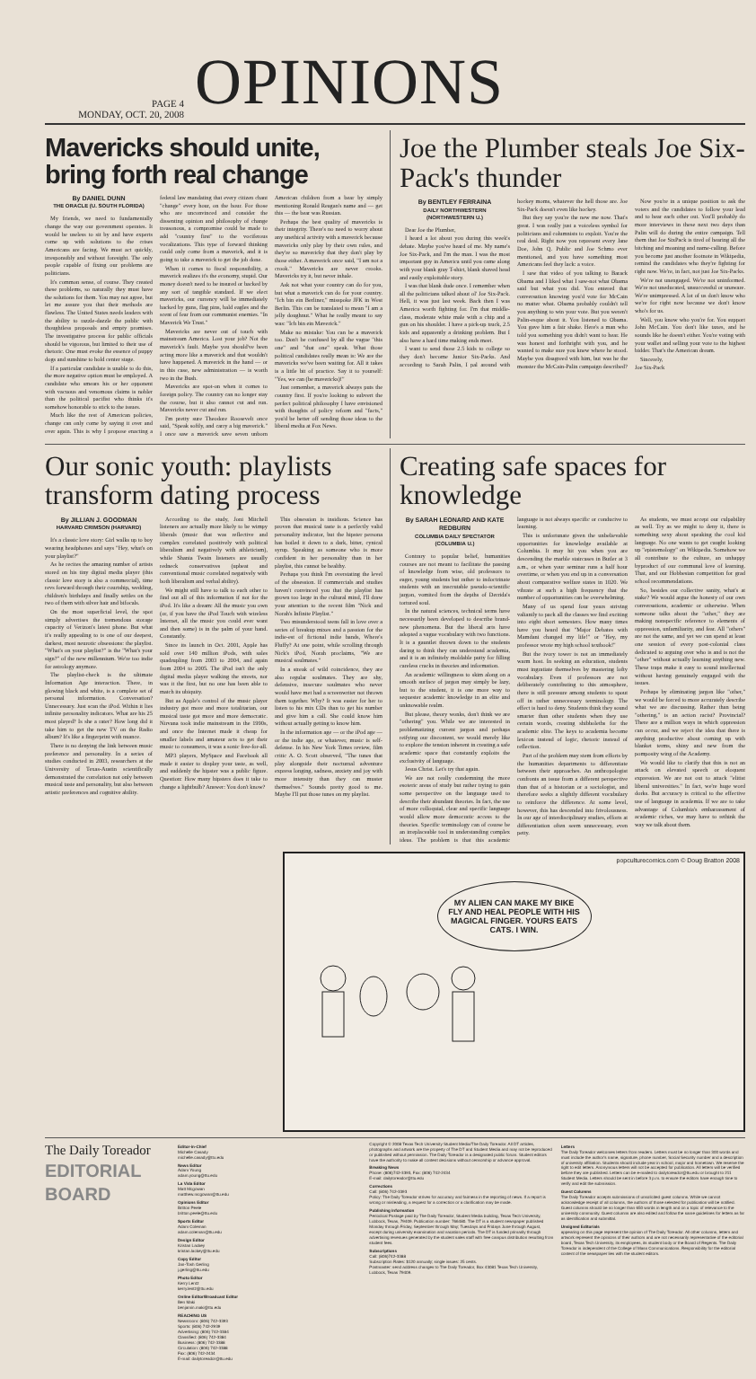PAGE 4
MONDAY, OCT. 20, 2008
OPINIONS
Mavericks should unite, bring forth real change
By DANIEL DUNN
THE ORACLE (U. SOUTH FLORIDA)
My friends, we need to fundamentally change the way our government operates. It would be useless to sit by and have experts come up with solutions to the crises Americans are facing. We must act quickly, irresponsibly and without foresight. The only people capable of fixing our problems are politicians.
It's common sense, of course. They created these problems, so naturally they must have the solutions for them. You may not agree, but let me assure you that their methods are flawless. The United States needs leaders with the ability to razzle-dazzle the public with thoughtless proposals and empty promises. The investigative process for public officials should be vigorous, but limited to their use of rhetoric. One must evoke the essence of puppy dogs and sunshine to hold center stage.
If a particular candidate is unable to do this, the more negative option must be employed. A candidate who smears his or her opponent with vacuous and venomous claims is nobler than the political pacifist who thinks it's somehow honorable to stick to the issues.
Much like the rest of American policies, change can only come by saying it over and over again. This is why I propose enacting a federal law mandating that every citizen chant "change" every hour, on the hour. For those who are unconvinced and consider the dissenting opinion and philosophy of change treasonous, a compromise could be made to add "country first" to the vociferous vocalizations. This type of forward thinking could only come from a maverick, and it is going to take a maverick to get the job done.
When it comes to fiscal responsibility, a maverick realizes it's the economy, stupid. Our money doesn't need to be insured or backed by any sort of tangible standard. If we elect mavericks, our currency will be immediately backed by guns, flag pins, bald eagles and the scent of fear from our communist enemies. "In Maverick We Trust."
Mavericks are never out of touch with mainstream America. Lost your job? Not the maverick's fault. Maybe you should've been acting more like a maverick and that wouldn't have happened. A maverick in the hand — or in this case, new administration — is worth two in the Bush.
Mavericks are spot-on when it comes to foreign policy. The country can no longer stay the course, but it also cannot cut and run. Mavericks never cut and run.
I'm pretty sure Theodore Roosevelt once said, "Speak softly, and carry a big maverick." I once saw a maverick save seven unborn American children from a bear by simply mentioning Ronald Reagan's name and — get this — the bear was Russian.
Perhaps the best quality of mavericks is their integrity. There's no need to worry about any unethical activity with a maverick because mavericks only play by their own rules, and they're so mavericky that they don't play by those either. A maverick once said, "I am not a crook." Mavericks are never crooks. Mavericks try it, but never inhale.
Ask not what your country can do for you, but what a maverick can do for your country. "Ich bin ein Berliner," misspoke JFK in West Berlin. This can be translated to mean "I am a jelly doughnut." What he really meant to say was: "Ich bin ein Maverick."
Make no mistake: You can be a maverick too. Don't be confused by all the vague "this one" and "that one" speak. What those political candidates really mean is: We are the mavericks we've been waiting for. All it takes is a little bit of practice. Say it to yourself: "Yes, we can (be mavericks)!"
Just remember, a maverick always puts the country first. If you're looking to subvert the perfect political philosophy I have envisioned with thoughts of policy reform and "facts," you'd be better off sending those ideas to the liberal media at Fox News.
Joe the Plumber steals Joe Six-Pack's thunder
By BENTLEY FERRAINA
DAILY NORTHWESTERN (NORTHWESTERN U.)
Dear Joe the Plumber,
I heard a lot about you during this week's debate. Maybe you've heard of me. My name's Joe Six-Pack, and I'm the man. I was the most important guy in America until you came along with your blank gray T-shirt, blank shaved head and easily exploitable story.
I was that blank dude once. I remember when all the politicians talked about ol' Joe Six-Pack. Hell, it was just last week. Back then I was America worth fighting for. I'm that middle-class, moderate white male with a chip and a gun on his shoulder. I have a pick-up truck, 2.5 kids and apparently a drinking problem. But I also have a hard time making ends meet.
I want to send those 2.5 kids to college so they don't become Junior Six-Packs. And according to Sarah Palin, I pal around with hockey moms, whatever the hell those are. Joe Six-Pack doesn't even like hockey.
But they say you're the new me now. That's great. I was really just a voiceless symbol for politicians and columnists to exploit. You're the real deal. Right now you represent every Jane Doe, John Q. Public and Joe Schmo ever mentioned, and you have something most Americans feel they lack: a voice.
I saw that video of you talking to Barack Obama and I liked what I saw-not what Obama said but what you did. You entered that conversation knowing you'd vote for McCain no matter what. Obama probably couldn't tell you anything to win your vote. But you weren't Palin-esque about it. You listened to Obama. You gave him a fair shake. Here's a man who told you something you didn't want to hear. He was honest and forthright with you, and he wanted to make sure you knew where he stood. Maybe you disagreed with him, but was he the monster the McCain-Palin campaign described?
Now you're in a unique position to ask the voters and the candidates to follow your lead and to hear each other out. You'll probably do more interviews in these next two days than Palin will do during the entire campaign. Tell them that Joe SixPack is tired of hearing all the bitching and moaning and name-calling. Before you become just another footnote in Wikipedia, remind the candidates who they're fighting for right now. We're, in fact, not just Joe Six-Packs.
We're not unengaged. We're not uninformed. We're not uneducated, unsuccessful or unaware. We're unimpressed. A lot of us don't know who we're for right now because we don't know who's for us.
Well, you know who you're for. You support John McCain. You don't like taxes, and he sounds like he doesn't either. You're voting with your wallet and selling your vote to the highest bidder. That's the American dream.
Sincerely,
Joe Six-Pack
Our sonic youth: playlists transform dating process
By JILLIAN J. GOODMAN
HARVARD CRIMSON (HARVARD)
It's a classic love story: Girl walks up to boy wearing headphones and says "Hey, what's on your playlist?"
As he recites the amazing number of artists stored on his tiny digital media player (this classic love story is also a commercial), time revs forward through their courtship, wedding, children's birthdays and finally settles on the two of them with silver hair and bifocals.
On the most superficial level, the spot simply advertises the tremendous storage capacity of Verizon's latest phone. But what it's really appealing to is one of our deepest, darkest, most neurotic obsessions: the playlist. "What's on your playlist?" is the "What's your sign?" of the new millennium. We're too indie for astrology anymore.
The playlist-check is the ultimate Information Age interaction. There, in glowing black and white, is a complete set of personal information. Conversation? Unnecessary. Just scan the iPod. Within it lies infinite personality indicators. What are his 25 most played? Is she a rater? How long did it take him to get the new TV on the Radio album? It's like a fingerprint with nuance.
There is no denying the link between music preference and personality. In a series of studies conducted in 2003, researchers at the University of Texas-Austin scientifically demonstrated the correlation not only between musical taste and personality, but also between artistic preferences and cognitive ability.
According to the study, Joni Mitchell listeners are actually more likely to be wimpy liberals (music that was reflective and complex correlated positively with political liberalism and negatively with athleticism), while Shania Twain listeners are usually redneck conservatives (upbeat and conventional music correlated negatively with both liberalism and verbal ability).
We might still have to talk to each other to find out all of this information if not for the iPod. It's like a dream: All the music you own (or, if you have the iPod Touch with wireless Internet, all the music you could ever want and then some) is in the palm of your hand. Constantly.
Since its launch in Oct. 2001, Apple has sold over 140 million iPods, with sales quadrupling from 2003 to 2004, and again from 2004 to 2005. The iPod isn't the only digital media player walking the streets, nor was it the first, but no one has been able to match its ubiquity.
But as Apple's control of the music player industry got more and more totalitarian, our musical taste got more and more democratic. Nirvana took indie mainstream in the 1990s, and once the Internet made it cheap for smaller labels and amateur acts to get their music to consumers, it was a sonic free-for-all.
MP3 players, MySpace and Facebook all made it easier to display your taste, as well, and suddenly the hipster was a public figure. Question: How many hipsters does it take to change a lightbulb? Answer: You don't know?
This obsession is insidious. Science has proven that musical taste is a perfectly valid personality indicator, but the hipster persona has boiled it down to a dark, bitter, cynical syrup. Speaking as someone who is more confident in her personality than in her playlist, this cannot be healthy.
Perhaps you think I'm overstating the level of the obsession. If commercials and studies haven't convinced you that the playlist has grown too large in the cultural mind, I'll draw your attention to the recent film "Nick and Norah's Infinite Playlist."
Two misunderstood teens fall in love over a series of breakup mixes and a passion for the indie-est of fictional indie bands, Where's Fluffy? At one point, while scrolling through Nick's iPod, Norah proclaims, "We are musical soulmates."
In a streak of wild coincidence, they are also regular soulmates. They are shy, defensive, insecure soulmates who never would have met had a screenwriter not thrown them together. Why? It was easier for her to listen to his mix CDs than to get his number and give him a call. She could know him without actually getting to know him.
In the information age — or the iPod age — or the indie age, or whatever, music is self-defense. In his New York Times review, film critic A. O. Scott observed, "The tunes that play alongside their nocturnal adventure express longing, sadness, anxiety and joy with more intensity than they can muster themselves." Sounds pretty good to me. Maybe I'll put those tunes on my playlist.
Creating safe spaces for knowledge
By SARAH LEONARD AND KATE REDBURN
COLUMBIA DAILY SPECTATOR (COLUMBIA U.)
Contrary to popular belief, humanities courses are not meant to facilitate the passing of knowledge from wise, old professors to eager, young students but rather to indoctrinate students with an inscrutable pseudo-scientific jargon, vomited from the depths of Derrida's tortured soul.
In the natural sciences, technical terms have necessarily been developed to describe brand-new phenomena. But the liberal arts have adopted a vague vocabulary with two functions. It is a gauntlet thrown down to the students daring to think they can understand academia, and it is an infinitely moldable putty for filling careless cracks in theories and information.
An academic willingness to skim along on a smooth surface of jargon may simply be lazy, but to the student, it is one more way to sequester academic knowledge in an elite and unknowable realm.
But please, theory wonks, don't think we are "othering" you. While we are interested in problematizing current jargon and perhaps reifying our discontent, we would merely like to explore the tension inherent in creating a safe academic space that constantly exploits the exclusivity of language.
Jesus Christ. Let's try that again.
We are not really condemning the more esoteric areas of study but rather trying to gain some perspective on the language used to describe their abundant theories. In fact, the use of more colloquial, clear and specific language would allow more democratic access to the theories. Specific terminology can of course be an irreplaceable tool in understanding complex ideas. The problem is that this academic language is not always specific or conducive to learning.
This is unfortunate given the unbelievable opportunities for knowledge available at Columbia. It may hit you when you are descending the marble staircases in Butler at 3 a.m., or when your seminar runs a half hour overtime, or when you end up in a conversation about comparative welfare states in 1020. We vibrate at such a high frequency that the number of opportunities can be overwhelming.
Many of us spend four years striving valiantly to pack all the classes we find exciting into eight short semesters. How many times have you heard that "Major Debates with Mamdani changed my life!" or "Hey, my professor wrote my high school textbook!"
But the ivory tower is not an immediately warm host. In seeking an education, students must ingratiate themselves by mastering lofty vocabulary. Even if professors are not deliberately contributing to this atmosphere, there is still pressure among students to spout off in rather unnecessary terminology. The effect is hard to deny. Students think they sound smarter than other students when they use certain words, creating shibboleths for the academic elite. The keys to academia become lexicon instead of logic, rhetoric instead of reflection.
Part of the problem may stem from efforts by the humanities departments to differentiate between their approaches. An anthropologist confronts an issue from a different perspective than that of a historian or a sociologist, and therefore seeks a slightly different vocabulary to reinforce the difference. At some level, however, this has descended into frivolousness. In our age of interdisciplinary studies, efforts at differentiation often seem unnecessary, even petty.
As students, we must accept our culpability as well. Try as we might to deny it, there is something sexy about speaking the cool kid language. No one wants to get caught looking up "epistemology" on Wikipedia. Somehow we all contribute to the culture, an unhappy byproduct of our communal love of learning. That, and our Hobbesian competition for grad school recommendations.
So, besides our collective sanity, what's at stake? We would argue the honesty of our own conversations, academic or otherwise. When someone talks about the "other," they are making nonspecific reference to elements of oppression, unfamiliarity, and fear. All "others" are not the same, and yet we can spend at least one session of every post-colonial class dedicated to arguing over who is and is not the "other" without actually learning anything new. These traps make it easy to sound intellectual without having genuinely engaged with the issues.
Perhaps by eliminating jargon like "other," we would be forced to more accurately describe what we are discussing. Rather than being "othering," is an action racist? Provincial? There are a million ways in which oppression can occur, and we reject the idea that there is anything productive about coming up with blanket terms, shiny and new from the pomposity wing of the Academy.
We would like to clarify that this is not an attack on elevated speech or eloquent expression. We are not out to attack "elitist liberal universities." In fact, we're huge word dorks. But accuracy is critical to the effective use of language in academia. If we are to take advantage of Columbia's embarrassment of academic riches, we may have to rethink the way we talk about them.
popculturecomics.com © Doug Bratton 2008
MY ALIEN CAN MAKE MY BIKE FLY AND HEAL PEOPLE WITH HIS MAGICAL FINGER. YOURS EATS CATS. I WIN.
The Daily Toreador
EDITORIAL BOARD
Editor-in-Chief
Michelle Casady
michelle.casady@ttu.edu
News Editor
Adam Young
adam.young@ttu.edu
La Vida Editor
Matt Mcgowan
matthew.mcgowan@ttu.edu
Opinions Editor
Britton Peele
britton.peele@ttu.edu
Sports Editor
Adam Coleman
adam.coleman@ttu.edu
Design Editor
Kristan Lackey
kristan.lackey@ttu.edu
Copy Editor
Jan-Tosh Gerling
j.gerling@ttu.edu
Photo Editor
Kerry Lentz
kerry.lentz@ttu.edu
Online Editor/Broadcast Editor
Ben Maki
benjamin.maki@ttu.edu
REACHING US
Newsroom: (806) 742-3393
Sports: (806) 742-2939
Advertising: (806) 742-3384
Classified: (806) 742-3384
Business: (806) 742-3388
Circulation: (806) 742-3388
Fax: (806) 742-2434
E-mail: dailytoreador@ttu.edu
Copyright © 2008 Texas Tech University Student Media/The Daily Toreador. All DT articles, photographs and artwork are the property of The DT and Student Media and may not be reproduced or published without permission. The Daily Toreador is a designated public forum. Student editors have the authority to make all content decisions without censorship or advance approval.
Breaking News
Phone: (806)742-3393, Fax: (806) 742-2434
E-mail: dailytoreador@ttu.edu
Corrections
Call: (806) 742-3393
Policy: The Daily Toreador strives for accuracy and fairness in the reporting of news. If a report is wrong or misleading, a request for a correction or a clarification may be made.
Publishing information
Periodical Postage paid by The Daily Toreador, Student Media building, Texas Tech University, Lubbock, Texas, 79409. Publication number: 766480. The DT is a student newspaper published Monday through Friday, September through May; Tuesdays and Fridays June through August, except during university examination and vacation periods. The DT is funded primarily through advertising revenues generated by the student sales staff with free campus distribution resulting from student fees.
Subscriptions
Call: (806)742-3388
Subscription Rates: $120 annually; single issues: 25 cents.
Postmaster: send address changes to The Daily Toreador, Box 43081 Texas Tech University, Lubbock, Texas 79409.
Letters
The Daily Toreador welcomes letters from readers. Letters must be no longer than 300 words and must include the author's name, signature, phone number, Social Security number and a description of university affiliation. Students should include year in school, major and hometown. We reserve the right to edit letters. Anonymous letters will not be accepted for publication. All letters will be verified before they are published. Letters can be e-mailed to dailytoreador@ttu.edu or brought to 211 Student Media. Letters should be sent in before 3 p.m. to ensure the editors have enough time to verify and edit the submission.
Guest Columns
The Daily Toreador accepts submissions of unsolicited guest columns. While we cannot acknowledge receipt of all columns, the authors of those selected for publication will be notified. Guest columns should be no longer than 650 words in length and on a topic of relevance to the university community. Guest columns are also edited and follow the same guidelines for letters as far as identification and submittal.
Unsigned Editorials
appearing on this page represent the opinion of The Daily Toreador. All other columns, letters and artwork represent the opinions of their authors and are not necessarily representative of the editorial board, Texas Tech University, its employees, its student body or the Board of Regents. The Daily Toreador is independent of the College of Mass Communications. Responsibility for the editorial content of the newspaper lies with the student editors.